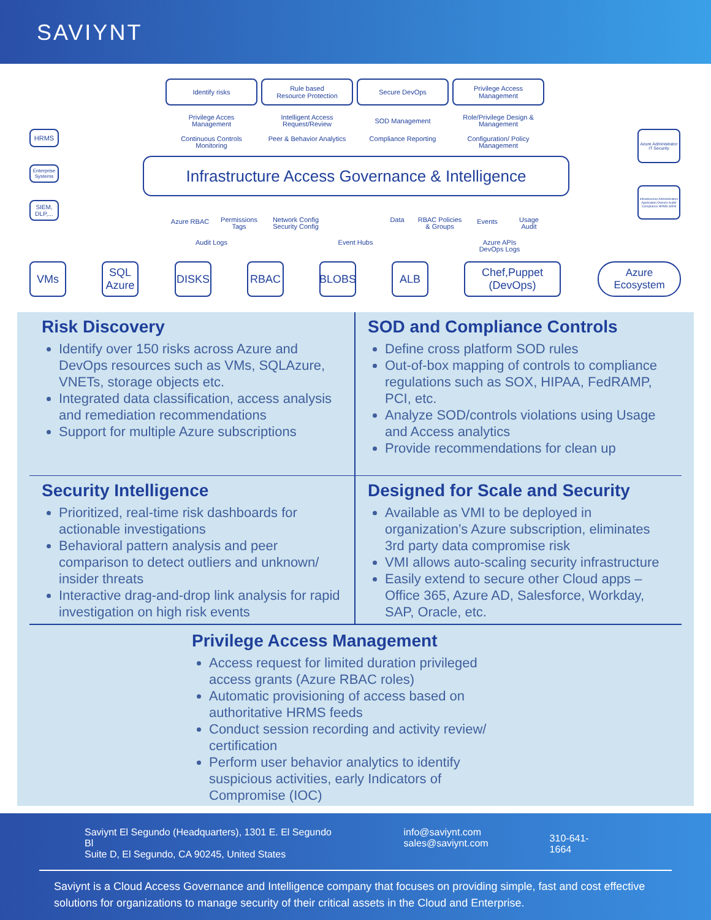SAVIYNT
Identify risks
Rule based
Resource Protection
Secure DevOps
Privilege Access
Management
Privilege Acces Management
Intelligent Access Request/Review
SOD Management
Role/Privilege Design & Management
Continuous Controls Monitoring
Peer & Behavior Analytics
Compliance Reporting
Configuration/ Policy Management
HRMS
Enterprise Systems
SIEM, DLP,...
Azure Administrator IT Security
Infrastructure Administrators Application Owners Audit/ Compliance HRMS SIEM
Infrastructure Access Governance & Intelligence
Azure RBAC
Permissions Tags
Network Config Security Config
Data
RBAC Policies & Groups
Events
Usage Audit
Audit Logs Event Hubs
Azure APIs DevOps Logs
VMs
SQL Azure
DISKS RBAC BLOBS ALB
Chef,Puppet (DevOps)
Azure Ecosystem
Risk Discovery
Identify over 150 risks across Azure and DevOps resources such as VMs, SQLAzure, VNETs, storage objects etc.
Integrated data classification, access analysis and remediation recommendations
Support for multiple Azure subscriptions
SOD and Compliance Controls
Define cross platform SOD rules
Out-of-box mapping of controls to compliance regulations such as SOX, HIPAA, FedRAMP, PCI, etc.
Analyze SOD/controls violations using Usage and Access analytics
Provide recommendations for clean up
Security Intelligence
Prioritized, real-time risk dashboards for actionable investigations
Behavioral pattern analysis and peer comparison to detect outliers and unknown/ insider threats
Interactive drag-and-drop link analysis for rapid investigation on high risk events
Designed for Scale and Security
Available as VMI to be deployed in organization’s Azure subscription, eliminates 3rd party data compromise risk
VMI allows auto-scaling security infrastructure
Easily extend to secure other Cloud apps – Office 365, Azure AD, Salesforce, Workday, SAP, Oracle, etc.
Privilege Access Management
Access request for limited duration privileged access grants (Azure RBAC roles)
Automatic provisioning of access based on authoritative HRMS feeds
Conduct session recording and activity review/ certification
Perform user behavior analytics to identify suspicious activities, early Indicators of Compromise (IOC)
Saviynt El Segundo (Headquarters), 1301 E. El Segundo Bl
Suite D, El Segundo, CA 90245, United States
info@saviynt.com
sales@saviynt.com
310-641-1664
Saviynt is a Cloud Access Governance and Intelligence company that focuses on providing simple, fast and cost effective solutions for organizations to manage security of their critical assets in the Cloud and Enterprise.